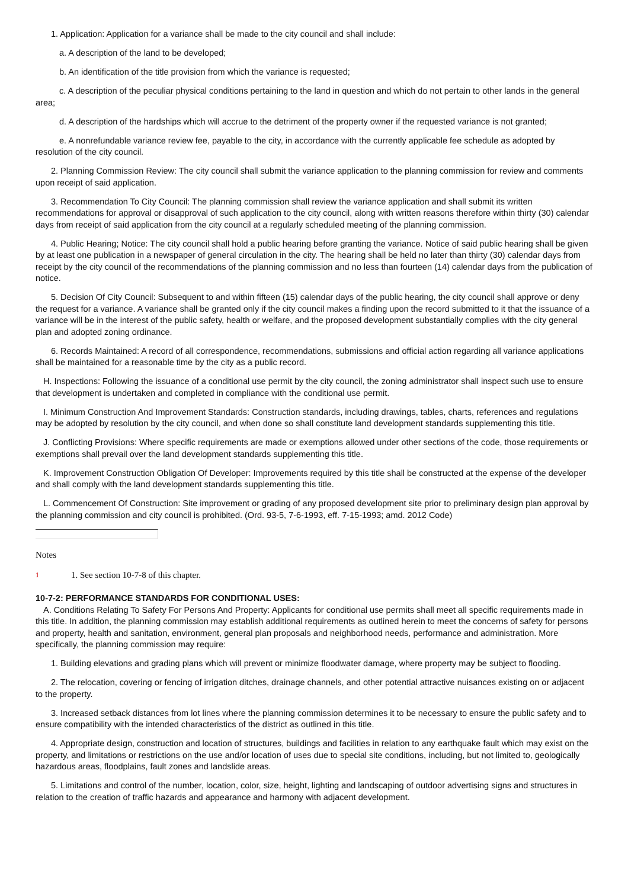1. Application: Application for a variance shall be made to the city council and shall include:
a. A description of the land to be developed;
b. An identification of the title provision from which the variance is requested;
c. A description of the peculiar physical conditions pertaining to the land in question and which do not pertain to other lands in the general area;
d. A description of the hardships which will accrue to the detriment of the property owner if the requested variance is not granted;
e. A nonrefundable variance review fee, payable to the city, in accordance with the currently applicable fee schedule as adopted by resolution of the city council.
2. Planning Commission Review: The city council shall submit the variance application to the planning commission for review and comments upon receipt of said application.
3. Recommendation To City Council: The planning commission shall review the variance application and shall submit its written recommendations for approval or disapproval of such application to the city council, along with written reasons therefore within thirty (30) calendar days from receipt of said application from the city council at a regularly scheduled meeting of the planning commission.
4. Public Hearing; Notice: The city council shall hold a public hearing before granting the variance. Notice of said public hearing shall be given by at least one publication in a newspaper of general circulation in the city. The hearing shall be held no later than thirty (30) calendar days from receipt by the city council of the recommendations of the planning commission and no less than fourteen (14) calendar days from the publication of notice.
5. Decision Of City Council: Subsequent to and within fifteen (15) calendar days of the public hearing, the city council shall approve or deny the request for a variance. A variance shall be granted only if the city council makes a finding upon the record submitted to it that the issuance of a variance will be in the interest of the public safety, health or welfare, and the proposed development substantially complies with the city general plan and adopted zoning ordinance.
6. Records Maintained: A record of all correspondence, recommendations, submissions and official action regarding all variance applications shall be maintained for a reasonable time by the city as a public record.
H. Inspections: Following the issuance of a conditional use permit by the city council, the zoning administrator shall inspect such use to ensure that development is undertaken and completed in compliance with the conditional use permit.
I. Minimum Construction And Improvement Standards: Construction standards, including drawings, tables, charts, references and regulations may be adopted by resolution by the city council, and when done so shall constitute land development standards supplementing this title.
J. Conflicting Provisions: Where specific requirements are made or exemptions allowed under other sections of the code, those requirements or exemptions shall prevail over the land development standards supplementing this title.
K. Improvement Construction Obligation Of Developer: Improvements required by this title shall be constructed at the expense of the developer and shall comply with the land development standards supplementing this title.
L. Commencement Of Construction: Site improvement or grading of any proposed development site prior to preliminary design plan approval by the planning commission and city council is prohibited. (Ord. 93-5, 7-6-1993, eff. 7-15-1993; amd. 2012 Code)
Notes
1
1. See section 10-7-8 of this chapter.
10-7-2: PERFORMANCE STANDARDS FOR CONDITIONAL USES:
A. Conditions Relating To Safety For Persons And Property: Applicants for conditional use permits shall meet all specific requirements made in this title. In addition, the planning commission may establish additional requirements as outlined herein to meet the concerns of safety for persons and property, health and sanitation, environment, general plan proposals and neighborhood needs, performance and administration. More specifically, the planning commission may require:
1. Building elevations and grading plans which will prevent or minimize floodwater damage, where property may be subject to flooding.
2. The relocation, covering or fencing of irrigation ditches, drainage channels, and other potential attractive nuisances existing on or adjacent to the property.
3. Increased setback distances from lot lines where the planning commission determines it to be necessary to ensure the public safety and to ensure compatibility with the intended characteristics of the district as outlined in this title.
4. Appropriate design, construction and location of structures, buildings and facilities in relation to any earthquake fault which may exist on the property, and limitations or restrictions on the use and/or location of uses due to special site conditions, including, but not limited to, geologically hazardous areas, floodplains, fault zones and landslide areas.
5. Limitations and control of the number, location, color, size, height, lighting and landscaping of outdoor advertising signs and structures in relation to the creation of traffic hazards and appearance and harmony with adjacent development.